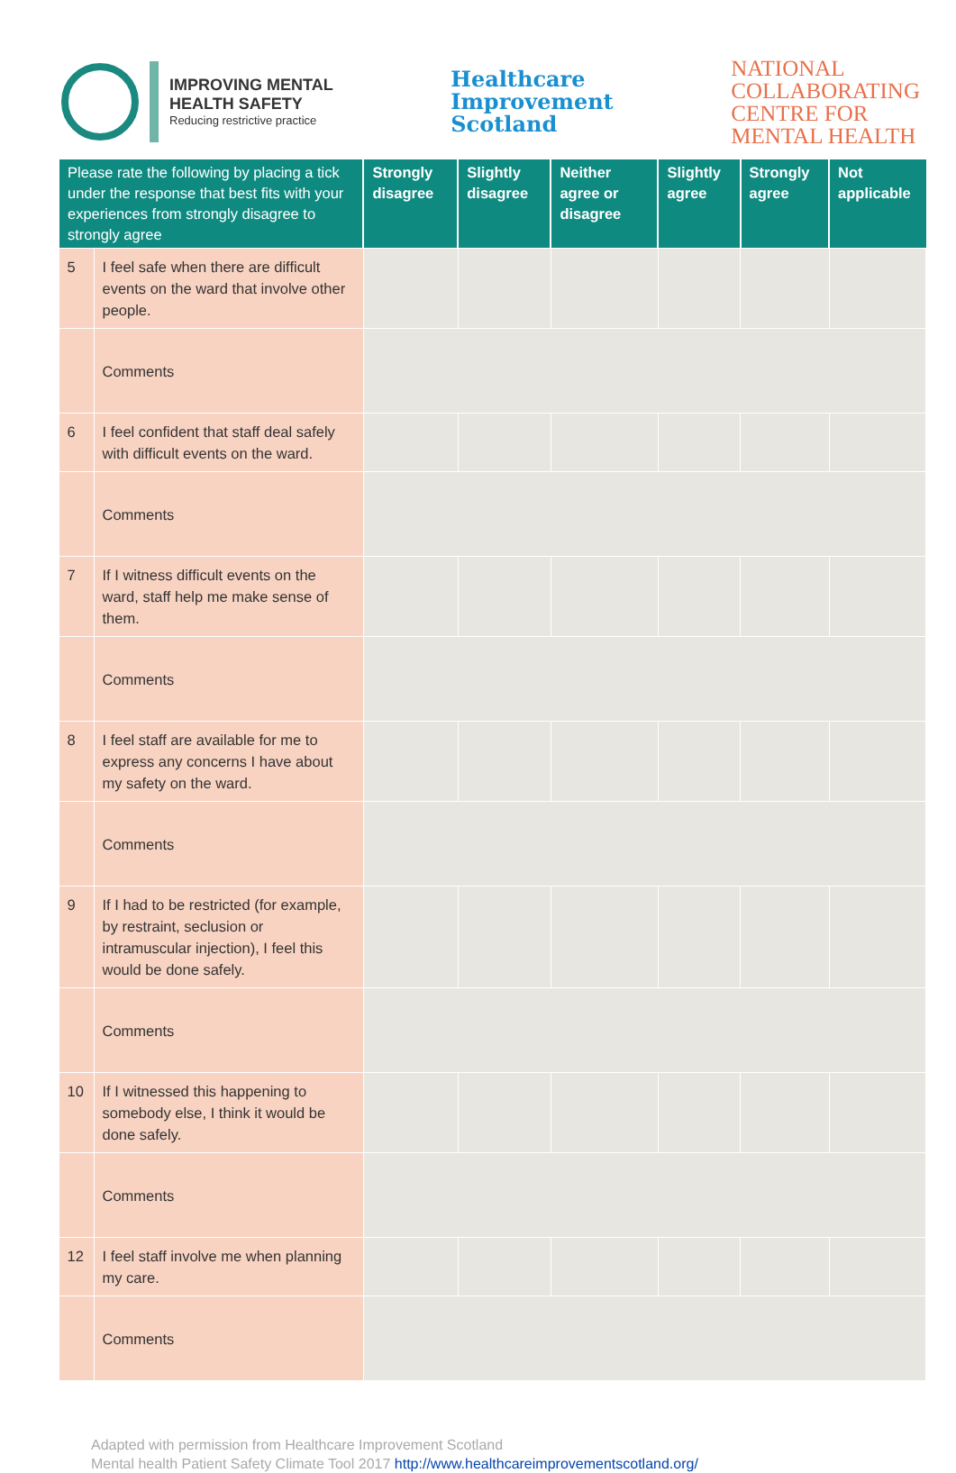IMPROVING MENTAL
HEALTH SAFETY
Reducing restrictive practice
Healthcare
Improvement
Scotland
NATIONAL
COLLABORATING
CENTRE FOR
MENTAL HEALTH
| Please rate the following by placing a tick under the response that best fits with your experiences from strongly disagree to strongly agree | | Strongly disagree | Slightly disagree | Neither agree or disagree | Slightly agree | Strongly agree | Not applicable |
| --- | --- | --- | --- | --- | --- | --- | --- |
| 5 | I feel safe when there are difficult events on the ward that involve other people. | | | | | | |
| | Comments | | | | | | |
| 6 | I feel confident that staff deal safely with difficult events on the ward. | | | | | | |
| | Comments | | | | | | |
| 7 | If I witness difficult events on the ward, staff help me make sense of them. | | | | | | |
| | Comments | | | | | | |
| 8 | I feel staff are available for me to express any concerns I have about my safety on the ward. | | | | | | |
| | Comments | | | | | | |
| 9 | If I had to be restricted (for example, by restraint, seclusion or intramuscular injection), I feel this would be done safely. | | | | | | |
| | Comments | | | | | | |
| 10 | If I witnessed this happening to somebody else, I think it would be done safely. | | | | | | |
| | Comments | | | | | | |
| 12 | I feel staff involve me when planning my care. | | | | | | |
| | Comments | | | | | | |
Adapted with permission from Healthcare Improvement Scotland
Mental health Patient Safety Climate Tool 2017 http://www.healthcareimprovementscotland.org/